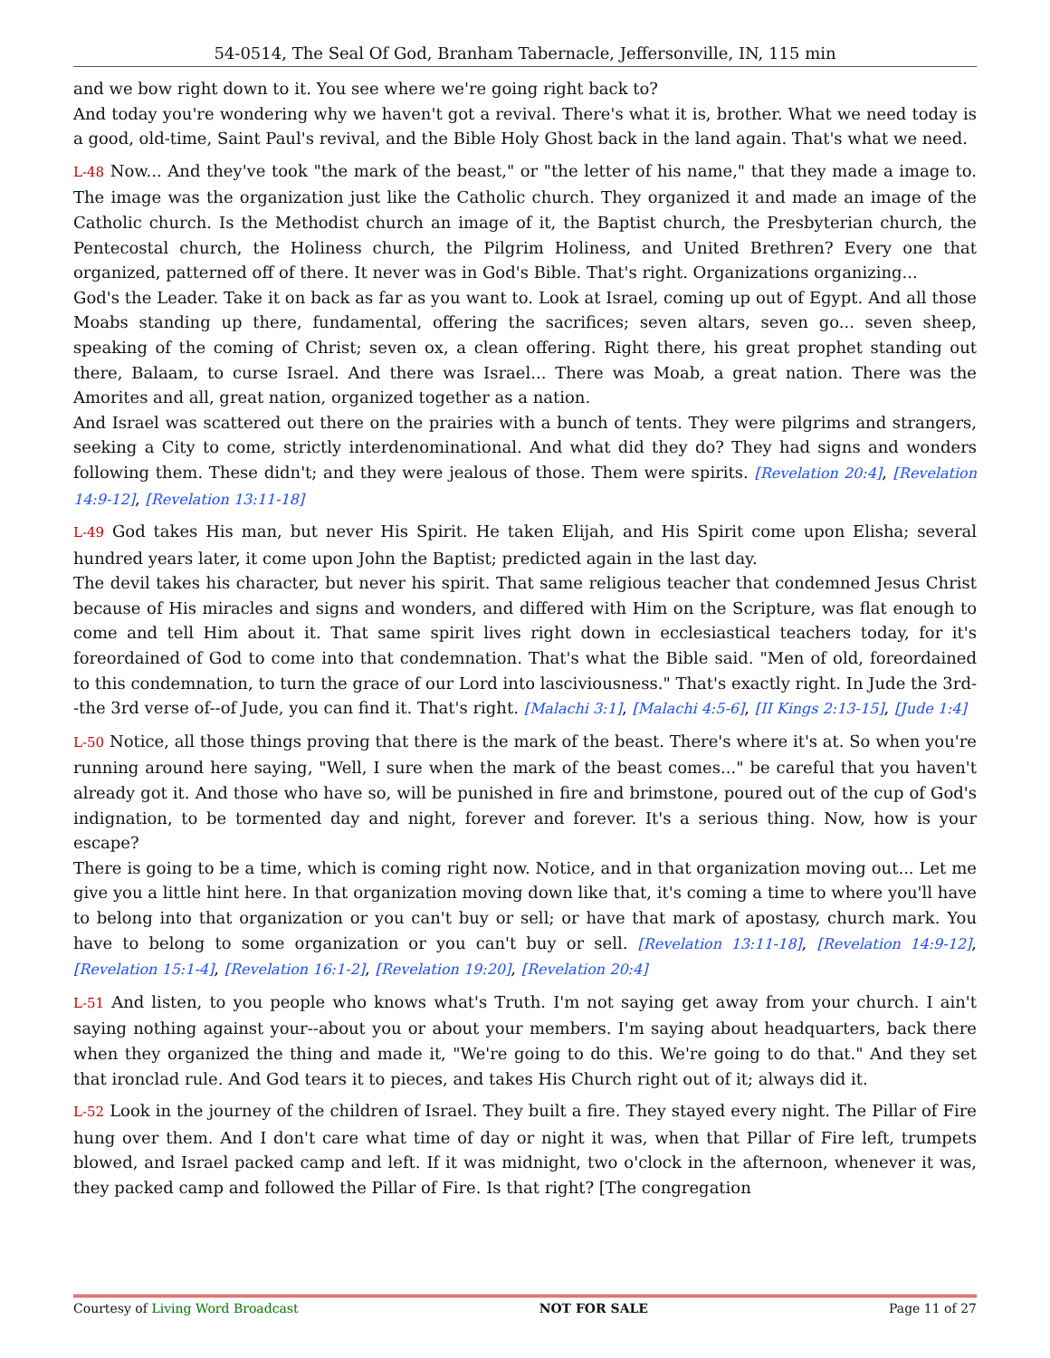54-0514, The Seal Of God, Branham Tabernacle, Jeffersonville, IN, 115 min
and we bow right down to it. You see where we're going right back to?
And today you're wondering why we haven't got a revival. There's what it is, brother. What we need today is a good, old-time, Saint Paul's revival, and the Bible Holy Ghost back in the land again. That's what we need.
L-48 Now... And they've took "the mark of the beast," or "the letter of his name," that they made a image to. The image was the organization just like the Catholic church. They organized it and made an image of the Catholic church. Is the Methodist church an image of it, the Baptist church, the Presbyterian church, the Pentecostal church, the Holiness church, the Pilgrim Holiness, and United Brethren? Every one that organized, patterned off of there. It never was in God's Bible. That's right. Organizations organizing...
God's the Leader. Take it on back as far as you want to. Look at Israel, coming up out of Egypt. And all those Moabs standing up there, fundamental, offering the sacrifices; seven altars, seven go... seven sheep, speaking of the coming of Christ; seven ox, a clean offering. Right there, his great prophet standing out there, Balaam, to curse Israel. And there was Israel... There was Moab, a great nation. There was the Amorites and all, great nation, organized together as a nation.
And Israel was scattered out there on the prairies with a bunch of tents. They were pilgrims and strangers, seeking a City to come, strictly interdenominational. And what did they do? They had signs and wonders following them. These didn't; and they were jealous of those. Them were spirits. [Revelation 20:4], [Revelation 14:9-12], [Revelation 13:11-18]
L-49 God takes His man, but never His Spirit. He taken Elijah, and His Spirit come upon Elisha; several hundred years later, it come upon John the Baptist; predicted again in the last day.
The devil takes his character, but never his spirit. That same religious teacher that condemned Jesus Christ because of His miracles and signs and wonders, and differed with Him on the Scripture, was flat enough to come and tell Him about it. That same spirit lives right down in ecclesiastical teachers today, for it's foreordained of God to come into that condemnation. That's what the Bible said. "Men of old, foreordained to this condemnation, to turn the grace of our Lord into lasciviousness." That's exactly right. In Jude the 3rd--the 3rd verse of--of Jude, you can find it. That's right. [Malachi 3:1], [Malachi 4:5-6], [II Kings 2:13-15], [Jude 1:4]
L-50 Notice, all those things proving that there is the mark of the beast. There's where it's at. So when you're running around here saying, "Well, I sure when the mark of the beast comes..." be careful that you haven't already got it. And those who have so, will be punished in fire and brimstone, poured out of the cup of God's indignation, to be tormented day and night, forever and forever. It's a serious thing. Now, how is your escape?
There is going to be a time, which is coming right now. Notice, and in that organization moving out... Let me give you a little hint here. In that organization moving down like that, it's coming a time to where you'll have to belong into that organization or you can't buy or sell; or have that mark of apostasy, church mark. You have to belong to some organization or you can't buy or sell. [Revelation 13:11-18], [Revelation 14:9-12], [Revelation 15:1-4], [Revelation 16:1-2], [Revelation 19:20], [Revelation 20:4]
L-51 And listen, to you people who knows what's Truth. I'm not saying get away from your church. I ain't saying nothing against your--about you or about your members. I'm saying about headquarters, back there when they organized the thing and made it, "We're going to do this. We're going to do that." And they set that ironclad rule. And God tears it to pieces, and takes His Church right out of it; always did it.
L-52 Look in the journey of the children of Israel. They built a fire. They stayed every night. The Pillar of Fire hung over them. And I don't care what time of day or night it was, when that Pillar of Fire left, trumpets blowed, and Israel packed camp and left. If it was midnight, two o'clock in the afternoon, whenever it was, they packed camp and followed the Pillar of Fire. Is that right? [The congregation
Courtesy of Living Word Broadcast NOT FOR SALE Page 11 of 27